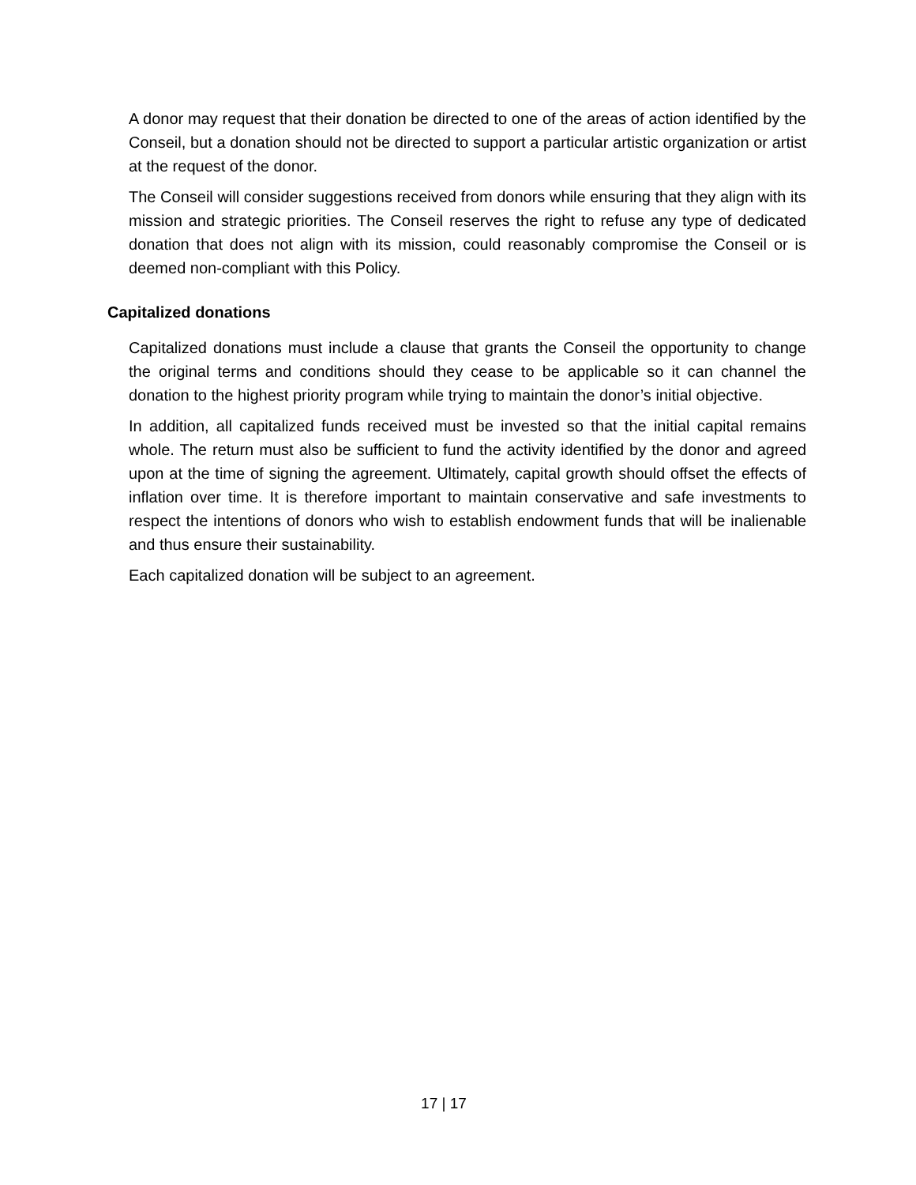A donor may request that their donation be directed to one of the areas of action identified by the Conseil, but a donation should not be directed to support a particular artistic organization or artist at the request of the donor.
The Conseil will consider suggestions received from donors while ensuring that they align with its mission and strategic priorities. The Conseil reserves the right to refuse any type of dedicated donation that does not align with its mission, could reasonably compromise the Conseil or is deemed non-compliant with this Policy.
Capitalized donations
Capitalized donations must include a clause that grants the Conseil the opportunity to change the original terms and conditions should they cease to be applicable so it can channel the donation to the highest priority program while trying to maintain the donor’s initial objective.
In addition, all capitalized funds received must be invested so that the initial capital remains whole. The return must also be sufficient to fund the activity identified by the donor and agreed upon at the time of signing the agreement. Ultimately, capital growth should offset the effects of inflation over time. It is therefore important to maintain conservative and safe investments to respect the intentions of donors who wish to establish endowment funds that will be inalienable and thus ensure their sustainability.
Each capitalized donation will be subject to an agreement.
17 | 17